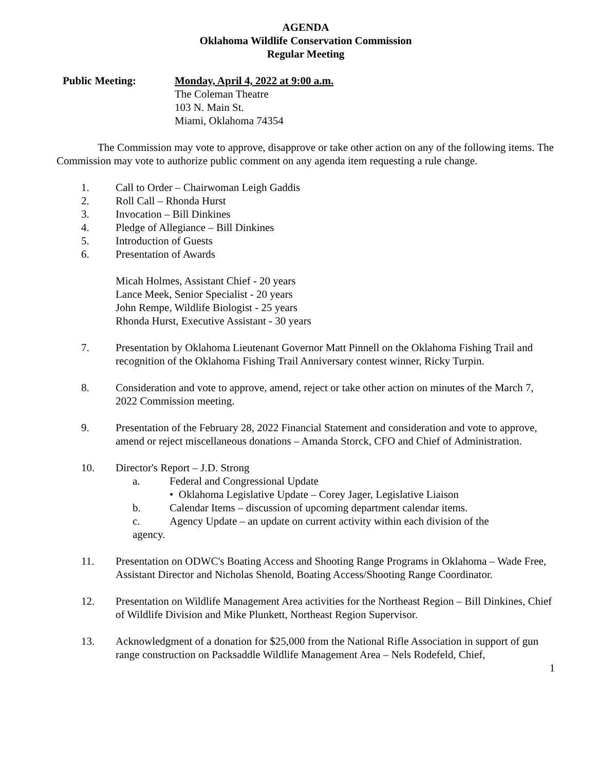AGENDA
Oklahoma Wildlife Conservation Commission
Regular Meeting
Public Meeting: Monday, April 4, 2022 at 9:00 a.m.
The Coleman Theatre
103 N. Main St.
Miami, Oklahoma 74354
The Commission may vote to approve, disapprove or take other action on any of the following items. The Commission may vote to authorize public comment on any agenda item requesting a rule change.
1. Call to Order – Chairwoman Leigh Gaddis
2. Roll Call – Rhonda Hurst
3. Invocation – Bill Dinkines
4. Pledge of Allegiance – Bill Dinkines
5. Introduction of Guests
6. Presentation of Awards
Micah Holmes, Assistant Chief - 20 years
Lance Meek, Senior Specialist - 20 years
John Rempe, Wildlife Biologist - 25 years
Rhonda Hurst, Executive Assistant - 30 years
7. Presentation by Oklahoma Lieutenant Governor Matt Pinnell on the Oklahoma Fishing Trail and recognition of the Oklahoma Fishing Trail Anniversary contest winner, Ricky Turpin.
8. Consideration and vote to approve, amend, reject or take other action on minutes of the March 7, 2022 Commission meeting.
9. Presentation of the February 28, 2022 Financial Statement and consideration and vote to approve, amend or reject miscellaneous donations – Amanda Storck, CFO and Chief of Administration.
10. Director's Report – J.D. Strong
a. Federal and Congressional Update
• Oklahoma Legislative Update – Corey Jager, Legislative Liaison
b. Calendar Items – discussion of upcoming department calendar items.
c. Agency Update – an update on current activity within each division of the
agency.
11. Presentation on ODWC's Boating Access and Shooting Range Programs in Oklahoma – Wade Free, Assistant Director and Nicholas Shenold, Boating Access/Shooting Range Coordinator.
12. Presentation on Wildlife Management Area activities for the Northeast Region – Bill Dinkines, Chief of Wildlife Division and Mike Plunkett, Northeast Region Supervisor.
13. Acknowledgment of a donation for $25,000 from the National Rifle Association in support of gun range construction on Packsaddle Wildlife Management Area – Nels Rodefeld, Chief,
1